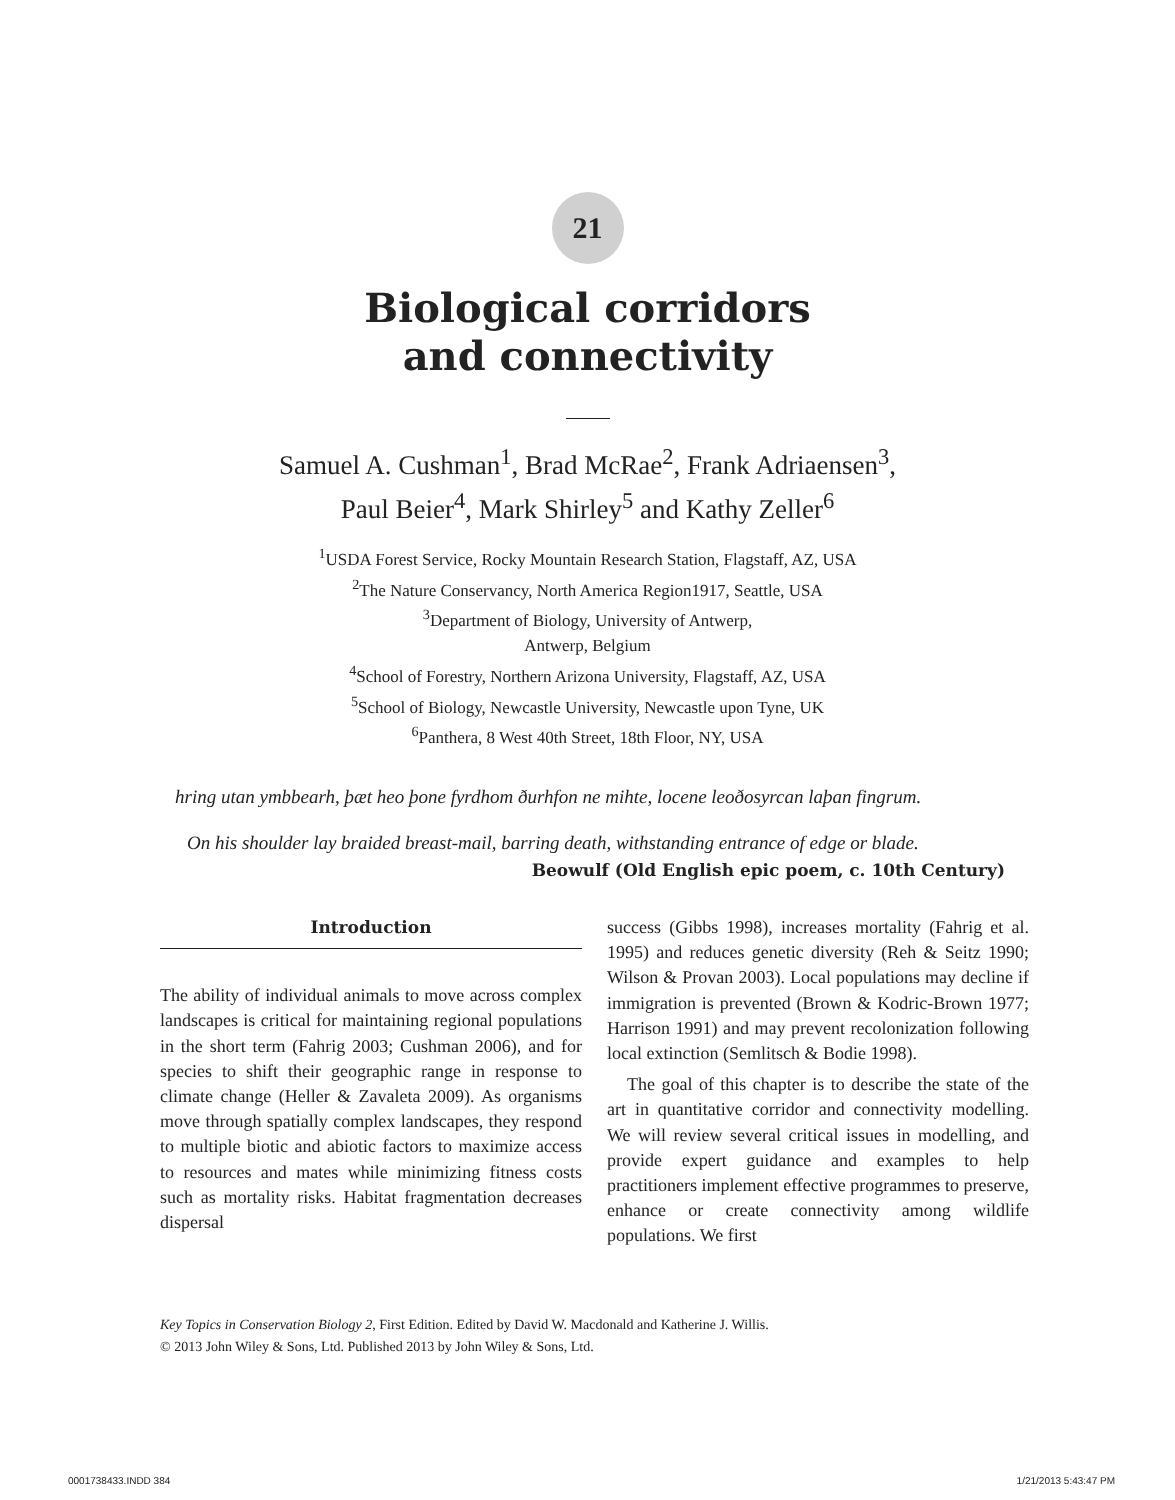21
Biological corridors
and connectivity
Samuel A. Cushman<sup>1</sup>, Brad McRae<sup>2</sup>, Frank Adriaensen<sup>3</sup>,
Paul Beier<sup>4</sup>, Mark Shirley<sup>5</sup> and Kathy Zeller<sup>6</sup>
<sup>1</sup> USDA Forest Service, Rocky Mountain Research Station, Flagstaff, AZ, USA
<sup>2</sup> The Nature Conservancy, North America Region1917, Seattle, USA
<sup>3</sup> Department of Biology, University of Antwerp,
Antwerp, Belgium
<sup>4</sup> School of Forestry, Northern Arizona University, Flagstaff, AZ, USA
<sup>5</sup> School of Biology, Newcastle University, Newcastle upon Tyne, UK
<sup>6</sup> Panthera, 8 West 40th Street, 18th Floor, NY, USA
hring utan ymbbearh, þæt heo þone fyrdhom ðurhfon ne mihte, locene leoðosyrcan laþan fingrum.
On his shoulder lay braided breast-mail, barring death, withstanding entrance of edge or blade.
Beowulf (Old English epic poem, c. 10th Century)
Introduction
The ability of individual animals to move across complex landscapes is critical for maintaining regional populations in the short term (Fahrig 2003; Cushman 2006), and for species to shift their geographic range in response to climate change (Heller & Zavaleta 2009). As organisms move through spatially complex landscapes, they respond to multiple biotic and abiotic factors to maximize access to resources and mates while minimizing fitness costs such as mortality risks. Habitat fragmentation decreases dispersal
success (Gibbs 1998), increases mortality (Fahrig et al. 1995) and reduces genetic diversity (Reh & Seitz 1990; Wilson & Provan 2003). Local populations may decline if immigration is prevented (Brown & Kodric-Brown 1977; Harrison 1991) and may prevent recolonization following local extinction (Semlitsch & Bodie 1998).
The goal of this chapter is to describe the state of the art in quantitative corridor and connectivity modelling. We will review several critical issues in modelling, and provide expert guidance and examples to help practitioners implement effective programmes to preserve, enhance or create connectivity among wildlife populations. We first
Key Topics in Conservation Biology 2, First Edition. Edited by David W. Macdonald and Katherine J. Willis.
© 2013 John Wiley & Sons, Ltd. Published 2013 by John Wiley & Sons, Ltd.
0001738433.INDD 384 1/21/2013 5:43:47 PM